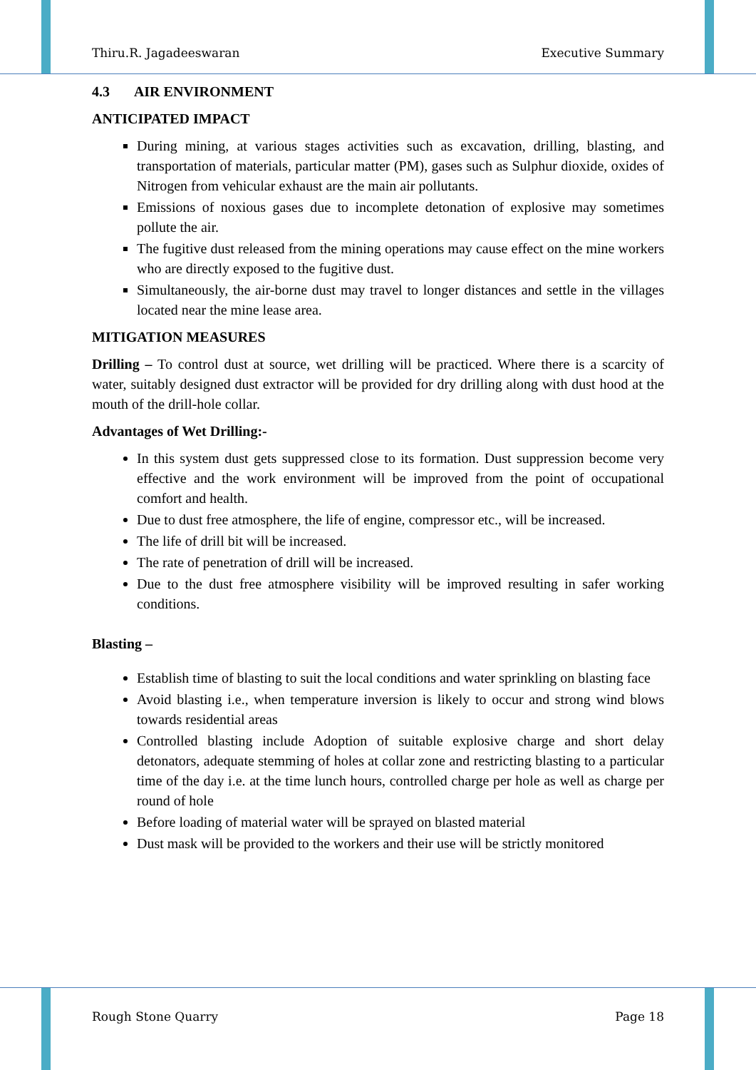Thiru.R. Jagadeeswaran Executive Summary
4.3 AIR ENVIRONMENT
ANTICIPATED IMPACT
During mining, at various stages activities such as excavation, drilling, blasting, and transportation of materials, particular matter (PM), gases such as Sulphur dioxide, oxides of Nitrogen from vehicular exhaust are the main air pollutants.
Emissions of noxious gases due to incomplete detonation of explosive may sometimes pollute the air.
The fugitive dust released from the mining operations may cause effect on the mine workers who are directly exposed to the fugitive dust.
Simultaneously, the air-borne dust may travel to longer distances and settle in the villages located near the mine lease area.
MITIGATION MEASURES
Drilling – To control dust at source, wet drilling will be practiced. Where there is a scarcity of water, suitably designed dust extractor will be provided for dry drilling along with dust hood at the mouth of the drill-hole collar.
Advantages of Wet Drilling:-
In this system dust gets suppressed close to its formation. Dust suppression become very effective and the work environment will be improved from the point of occupational comfort and health.
Due to dust free atmosphere, the life of engine, compressor etc., will be increased.
The life of drill bit will be increased.
The rate of penetration of drill will be increased.
Due to the dust free atmosphere visibility will be improved resulting in safer working conditions.
Blasting –
Establish time of blasting to suit the local conditions and water sprinkling on blasting face
Avoid blasting i.e., when temperature inversion is likely to occur and strong wind blows towards residential areas
Controlled blasting include Adoption of suitable explosive charge and short delay detonators, adequate stemming of holes at collar zone and restricting blasting to a particular time of the day i.e. at the time lunch hours, controlled charge per hole as well as charge per round of hole
Before loading of material water will be sprayed on blasted material
Dust mask will be provided to the workers and their use will be strictly monitored
Rough Stone Quarry Page 18